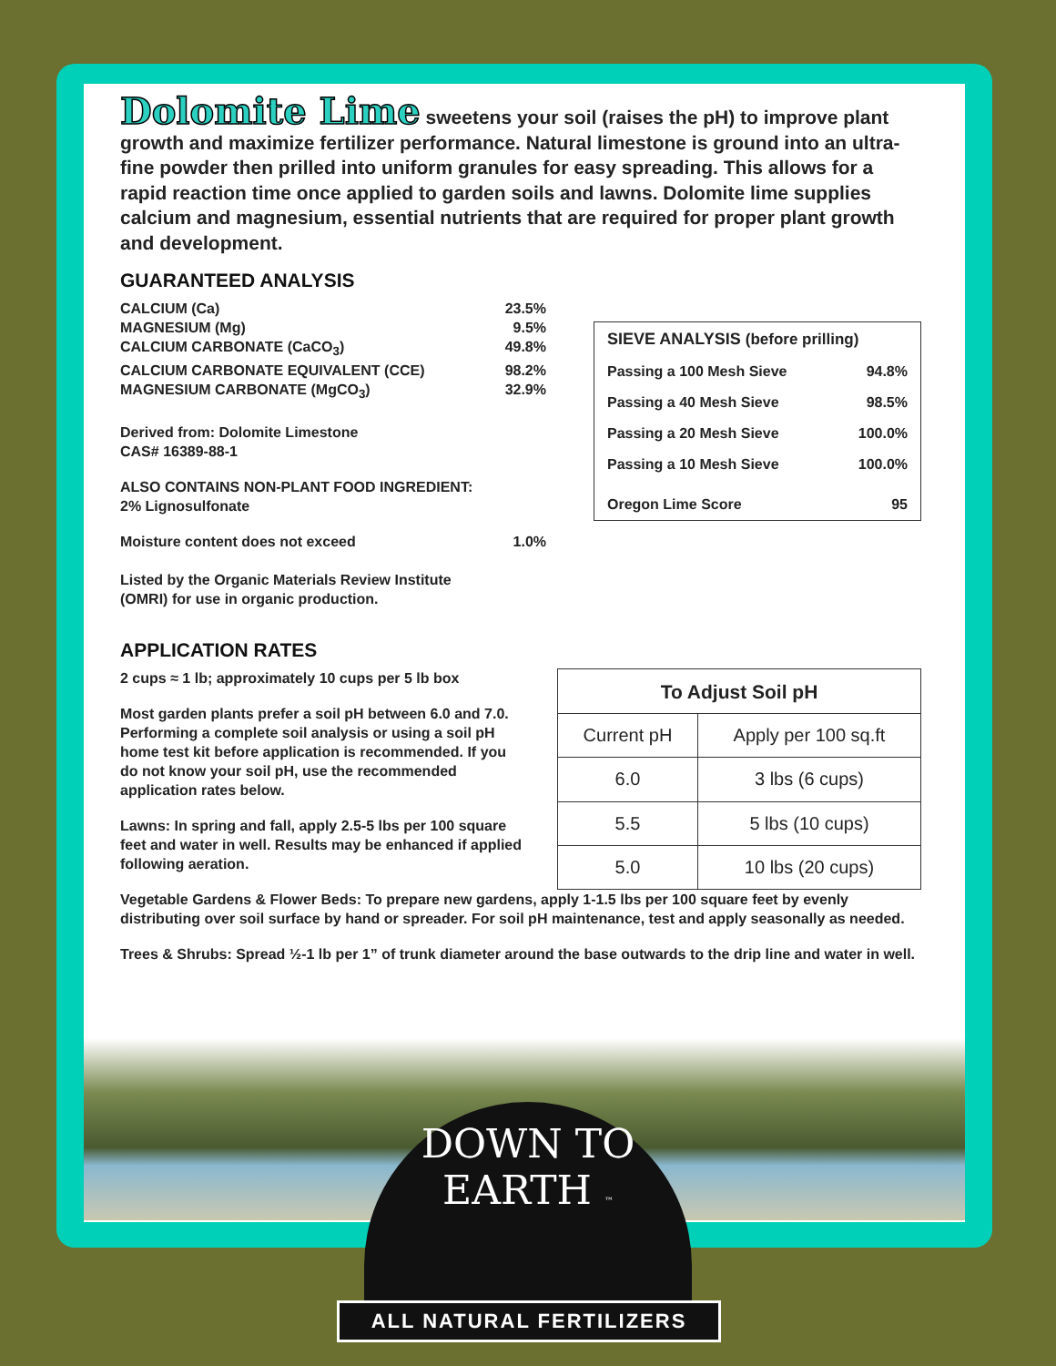Dolomite Lime sweetens your soil (raises the pH) to improve plant growth and maximize fertilizer performance. Natural limestone is ground into an ultra-fine powder then prilled into uniform granules for easy spreading. This allows for a rapid reaction time once applied to garden soils and lawns. Dolomite lime supplies calcium and magnesium, essential nutrients that are required for proper plant growth and development.
GUARANTEED ANALYSIS
CALCIUM (Ca) 23.5%
MAGNESIUM (Mg) 9.5%
CALCIUM CARBONATE (CaCO<sub>3</sub>) 49.8%
CALCIUM CARBONATE EQUIVALENT (CCE) 98.2%
MAGNESIUM CARBONATE (MgCO<sub>3</sub>) 32.9%
Derived from: Dolomite Limestone
CAS# 16389-88-1
ALSO CONTAINS NON-PLANT FOOD INGREDIENT:
2% Lignosulfonate
Moisture content does not exceed 1.0%
Listed by the Organic Materials Review Institute
(OMRI) for use in organic production.
| SIEVE ANALYSIS (before prilling) | |
| Passing a 100 Mesh Sieve | 94.8% |
| Passing a 40 Mesh Sieve | 98.5% |
| Passing a 20 Mesh Sieve | 100.0% |
| Passing a 10 Mesh Sieve | 100.0% |
| Oregon Lime Score | 95 |
APPLICATION RATES
2 cups ≈ 1 lb; approximately 10 cups per 5 lb box
Most garden plants prefer a soil pH between 6.0 and 7.0. Performing a complete soil analysis or using a soil pH home test kit before application is recommended. If you do not know your soil pH, use the recommended application rates below.
Lawns: In spring and fall, apply 2.5-5 lbs per 100 square feet and water in well. Results may be enhanced if applied following aeration.
| To Adjust Soil pH | |
| --- | --- |
| Current pH | Apply per 100 sq.ft |
| 6.0 | 3 lbs (6 cups) |
| 5.5 | 5 lbs (10 cups) |
| 5.0 | 10 lbs (20 cups) |
Vegetable Gardens & Flower Beds: To prepare new gardens, apply 1-1.5 lbs per 100 square feet by evenly distributing over soil surface by hand or spreader. For soil pH maintenance, test and apply seasonally as needed.
Trees & Shrubs: Spread ½-1 lb per 1” of trunk diameter around the base outwards to the drip line and water in well.
DOWN TO EARTH ™
ALL NATURAL FERTILIZERS